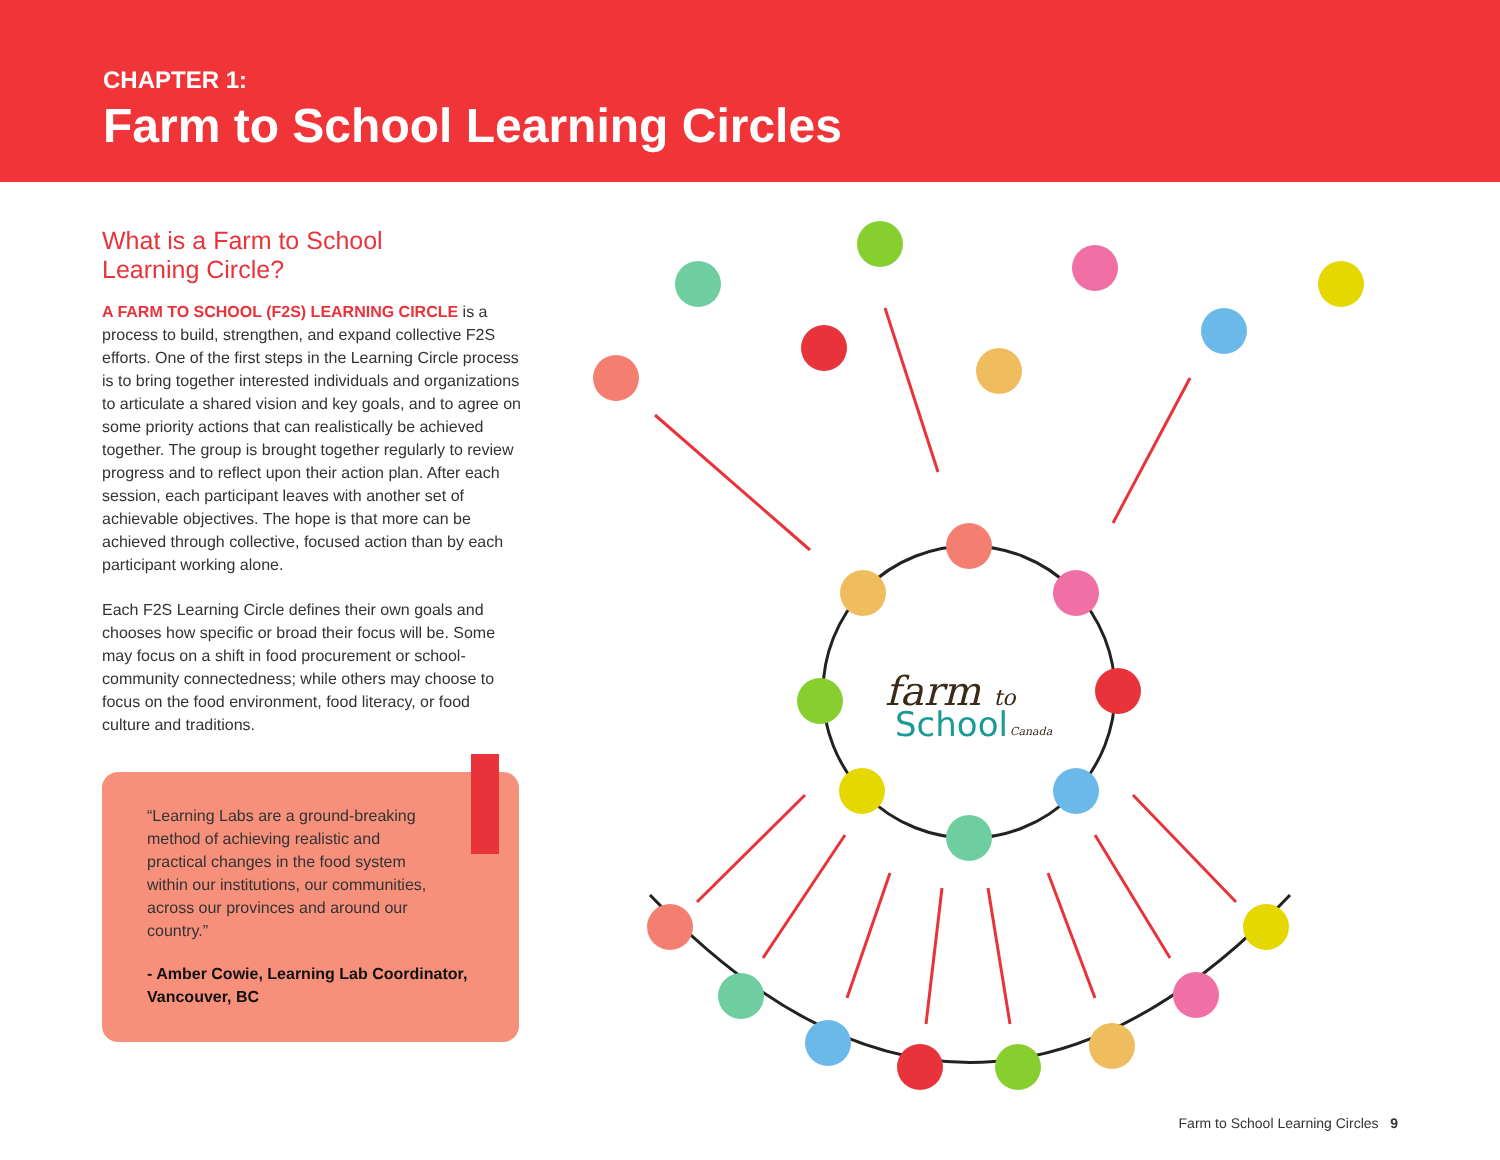CHAPTER 1:
Farm to School Learning Circles
What is a Farm to School
Learning Circle?
A FARM TO SCHOOL (F2S) LEARNING CIRCLE is a process to build, strengthen, and expand collective F2S efforts. One of the first steps in the Learning Circle process is to bring together interested individuals and organizations to articulate a shared vision and key goals, and to agree on some priority actions that can realistically be achieved together. The group is brought together regularly to review progress and to reflect upon their action plan. After each session, each participant leaves with another set of achievable objectives. The hope is that more can be achieved through collective, focused action than by each participant working alone.
Each F2S Learning Circle defines their own goals and chooses how specific or broad their focus will be. Some may focus on a shift in food procurement or school-community connectedness; while others may choose to focus on the food environment, food literacy, or food culture and traditions.
“Learning Labs are a ground-breaking method of achieving realistic and practical changes in the food system within our institutions, our communities, across our provinces and around our country.”
- Amber Cowie, Learning Lab Coordinator, Vancouver, BC
farm to
School
Canada
Farm to School Learning Circles 9